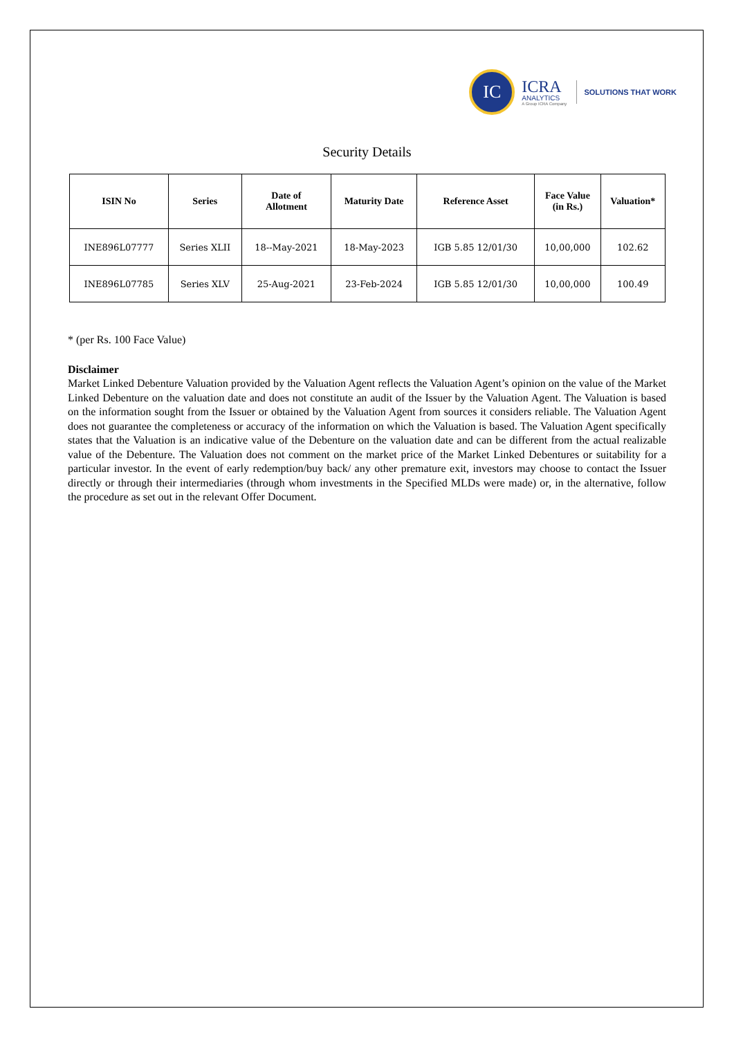IC
ICRA
ANALYTICS
A Group ICRA Company
SOLUTIONS THAT WORK
Security Details
| ISIN No | Series | Date of Allotment | Maturity Date | Reference Asset | Face Value (in Rs.) | Valuation* |
| --- | --- | --- | --- | --- | --- | --- |
| INE896L07777 | Series XLII | 18--May-2021 | 18-May-2023 | IGB 5.85 12/01/30 | 10,00,000 | 102.62 |
| INE896L07785 | Series XLV | 25-Aug-2021 | 23-Feb-2024 | IGB 5.85 12/01/30 | 10,00,000 | 100.49 |
* (per Rs. 100 Face Value)
Disclaimer
Market Linked Debenture Valuation provided by the Valuation Agent reflects the Valuation Agent’s opinion on the value of the Market Linked Debenture on the valuation date and does not constitute an audit of the Issuer by the Valuation Agent. The Valuation is based on the information sought from the Issuer or obtained by the Valuation Agent from sources it considers reliable. The Valuation Agent does not guarantee the completeness or accuracy of the information on which the Valuation is based. The Valuation Agent specifically states that the Valuation is an indicative value of the Debenture on the valuation date and can be different from the actual realizable value of the Debenture. The Valuation does not comment on the market price of the Market Linked Debentures or suitability for a particular investor. In the event of early redemption/buy back/ any other premature exit, investors may choose to contact the Issuer directly or through their intermediaries (through whom investments in the Specified MLDs were made) or, in the alternative, follow the procedure as set out in the relevant Offer Document.